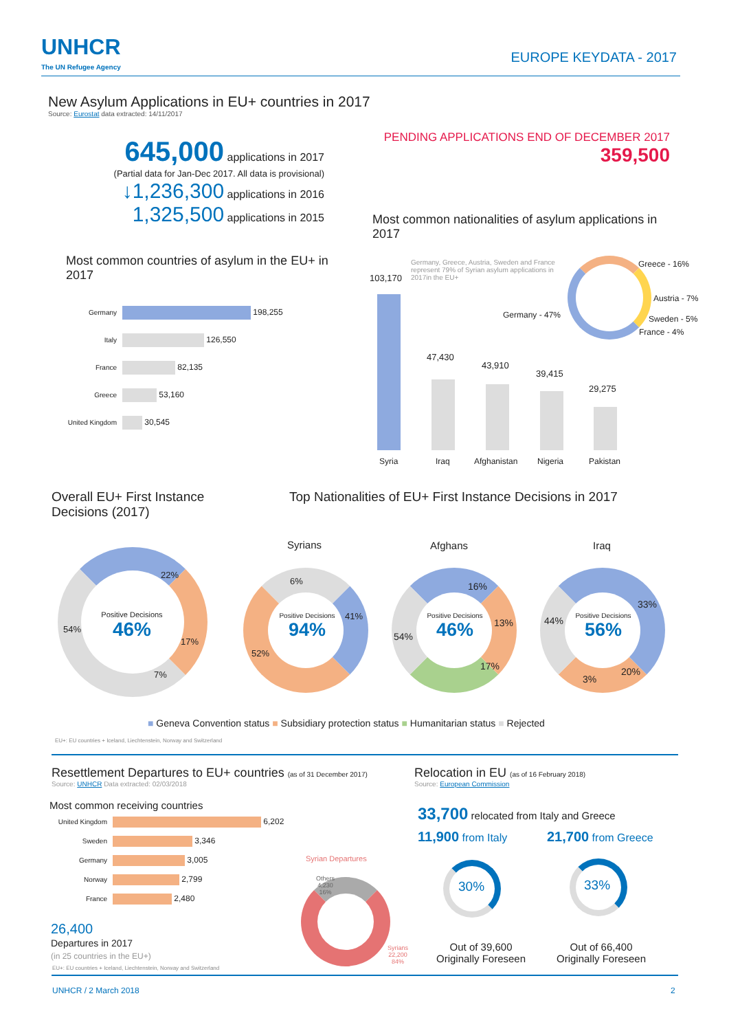UNHCR
The UN Refugee Agency
EUROPE KEYDATA - 2017
New Asylum Applications in EU+ countries in 2017
Source: Eurostat data extracted: 14/11/2017
645,000 applications in 2017
(Partial data for Jan-Dec 2017. All data is provisional)
↓1,236,300 applications in 2016
1,325,500 applications in 2015
PENDING APPLICATIONS END OF DECEMBER 2017
359,500
Most common countries of asylum in the EU+ in 2017
Germany 198,255
Italy 126,550
France 82,135
Greece 53,160
United Kingdom 30,545
Most common nationalities of asylum applications in 2017
Germany, Greece, Austria, Sweden and France represent 79% of Syrian asylum applications in 2017in the EU+
103,170
47,430
43,910
39,415
29,275
Syria Iraq Afghanistan Nigeria Pakistan
Greece - 16%
Austria - 7%
Sweden - 5%
France - 4%
Germany - 47%
Overall EU+ First Instance Decisions (2017)
Top Nationalities of EU+ First Instance Decisions in 2017
Syrians Afghans Iraq
Positive Decisions
46%
22%
17%
7%
54%
Positive Decisions
94%
6%
41%
52%
Positive Decisions
46%
16%
13%
17%
54%
Positive Decisions
56%
33%
20%
3%
44%
■ Geneva Convention status ■ Subsidiary protection status ■ Humanitarian status ■ Rejected
EU+: EU countries + Iceland, Liechtenstein, Norway and Switzerland
Resettlement Departures to EU+ countries (as of 31 December 2017)
Source: UNHCR Data extracted: 02/03/2018
Most common receiving countries
United Kingdom 6,202
Sweden 3,346
Germany 3,005
Norway 2,799
France 2,480
26,400
Departures in 2017
(in 25 countries in the EU+)
EU+: EU countries + Iceland, Liechtenstein, Norway and Switzerland
Syrian Departures
Others
4,230
16%
Syrians
22,200
84%
Relocation in EU (as of 16 February 2018)
Source: European Commission
33,700 relocated from Italy and Greece
11,900 from Italy 21,700 from Greece
30% 33%
Out of 39,600
Originally Foreseen
Out of 66,400
Originally Foreseen
UNHCR / 2 March 2018 2